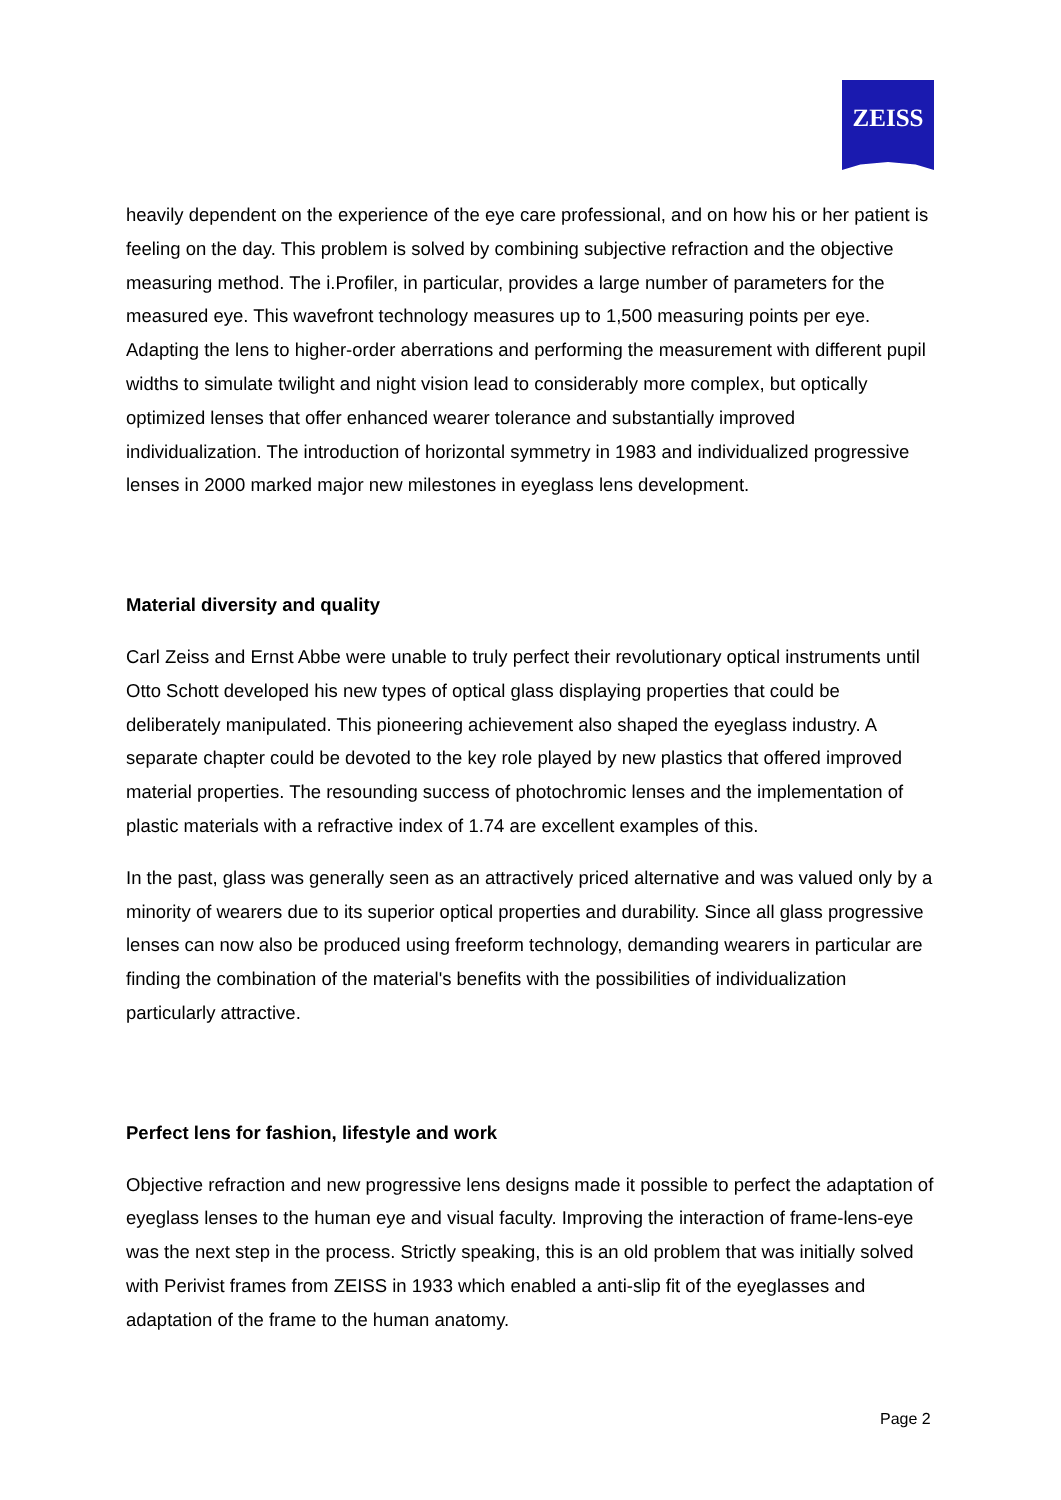ZEISS
heavily dependent on the experience of the eye care professional, and on how his or her patient is feeling on the day. This problem is solved by combining subjective refraction and the objective measuring method. The i.Profiler, in particular, provides a large number of parameters for the measured eye. This wavefront technology measures up to 1,500 measuring points per eye. Adapting the lens to higher-order aberrations and performing the measurement with different pupil widths to simulate twilight and night vision lead to considerably more complex, but optically optimized lenses that offer enhanced wearer tolerance and substantially improved individualization. The introduction of horizontal symmetry in 1983 and individualized progressive lenses in 2000 marked major new milestones in eyeglass lens development.
Material diversity and quality
Carl Zeiss and Ernst Abbe were unable to truly perfect their revolutionary optical instruments until Otto Schott developed his new types of optical glass displaying properties that could be deliberately manipulated. This pioneering achievement also shaped the eyeglass industry. A separate chapter could be devoted to the key role played by new plastics that offered improved material properties. The resounding success of photochromic lenses and the implementation of plastic materials with a refractive index of 1.74 are excellent examples of this.
In the past, glass was generally seen as an attractively priced alternative and was valued only by a minority of wearers due to its superior optical properties and durability. Since all glass progressive lenses can now also be produced using freeform technology, demanding wearers in particular are finding the combination of the material's benefits with the possibilities of individualization particularly attractive.
Perfect lens for fashion, lifestyle and work
Objective refraction and new progressive lens designs made it possible to perfect the adaptation of eyeglass lenses to the human eye and visual faculty. Improving the interaction of frame-lens-eye was the next step in the process. Strictly speaking, this is an old problem that was initially solved with Perivist frames from ZEISS in 1933 which enabled a anti-slip fit of the eyeglasses and adaptation of the frame to the human anatomy.
Page 2